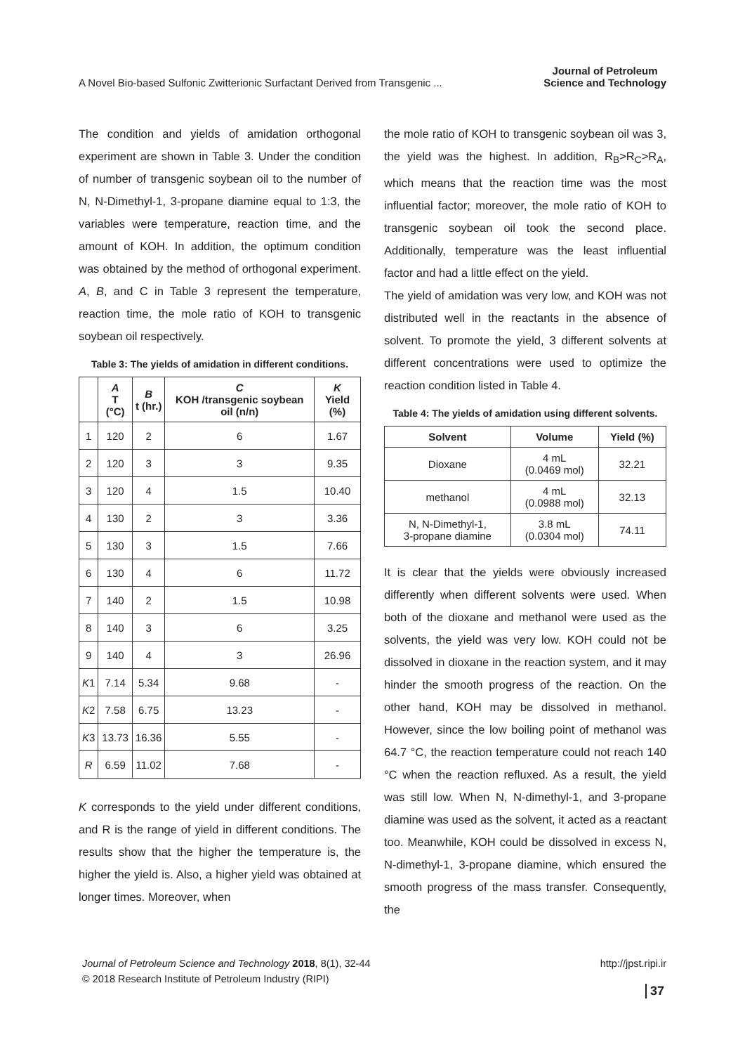A Novel Bio-based Sulfonic Zwitterionic Surfactant Derived from Transgenic ... Journal of Petroleum
Science and Technology
The condition and yields of amidation orthogonal experiment are shown in Table 3. Under the condition of number of transgenic soybean oil to the number of N, N-Dimethyl-1, 3-propane diamine equal to 1:3, the variables were temperature, reaction time, and the amount of KOH. In addition, the optimum condition was obtained by the method of orthogonal experiment. A, B, and C in Table 3 represent the temperature, reaction time, the mole ratio of KOH to transgenic soybean oil respectively.
Table 3: The yields of amidation in different conditions.
| | A T (°C) | B t (hr.) | C KOH /transgenic soybean oil (n/n) | K Yield (%) |
| --- | --- | --- | --- | --- |
| 1 | 120 | 2 | 6 | 1.67 |
| 2 | 120 | 3 | 3 | 9.35 |
| 3 | 120 | 4 | 1.5 | 10.40 |
| 4 | 130 | 2 | 3 | 3.36 |
| 5 | 130 | 3 | 1.5 | 7.66 |
| 6 | 130 | 4 | 6 | 11.72 |
| 7 | 140 | 2 | 1.5 | 10.98 |
| 8 | 140 | 3 | 6 | 3.25 |
| 9 | 140 | 4 | 3 | 26.96 |
| K 1 | 7.14 | 5.34 | 9.68 | - |
| K 2 | 7.58 | 6.75 | 13.23 | - |
| K 3 | 13.73 | 16.36 | 5.55 | - |
| R | 6.59 | 11.02 | 7.68 | - |
K corresponds to the yield under different conditions, and R is the range of yield in different conditions. The results show that the higher the temperature is, the higher the yield is. Also, a higher yield was obtained at longer times. Moreover, when
the mole ratio of KOH to transgenic soybean oil was 3, the yield was the highest. In addition, R<sub>B</sub>>R<sub>C</sub>>R<sub>A</sub>, which means that the reaction time was the most influential factor; moreover, the mole ratio of KOH to transgenic soybean oil took the second place. Additionally, temperature was the least influential factor and had a little effect on the yield.
The yield of amidation was very low, and KOH was not distributed well in the reactants in the absence of solvent. To promote the yield, 3 different solvents at different concentrations were used to optimize the reaction condition listed in Table 4.
Table 4: The yields of amidation using different solvents.
| Solvent | Volume | Yield (%) |
| --- | --- | --- |
| Dioxane | 4 mL (0.0469 mol) | 32.21 |
| methanol | 4 mL (0.0988 mol) | 32.13 |
| N, N-Dimethyl-1, 3-propane diamine | 3.8 mL (0.0304 mol) | 74.11 |
It is clear that the yields were obviously increased differently when different solvents were used. When both of the dioxane and methanol were used as the solvents, the yield was very low. KOH could not be dissolved in dioxane in the reaction system, and it may hinder the smooth progress of the reaction. On the other hand, KOH may be dissolved in methanol. However, since the low boiling point of methanol was 64.7 °C, the reaction temperature could not reach 140 °C when the reaction refluxed. As a result, the yield was still low. When N, N-dimethyl-1, and 3-propane diamine was used as the solvent, it acted as a reactant too. Meanwhile, KOH could be dissolved in excess N, N-dimethyl-1, 3-propane diamine, which ensured the smooth progress of the mass transfer. Consequently, the
Journal of Petroleum Science and Technology 2018, 8(1), 32-44 http://jpst.ripi.ir
© 2018 Research Institute of Petroleum Industry (RIPI)
37